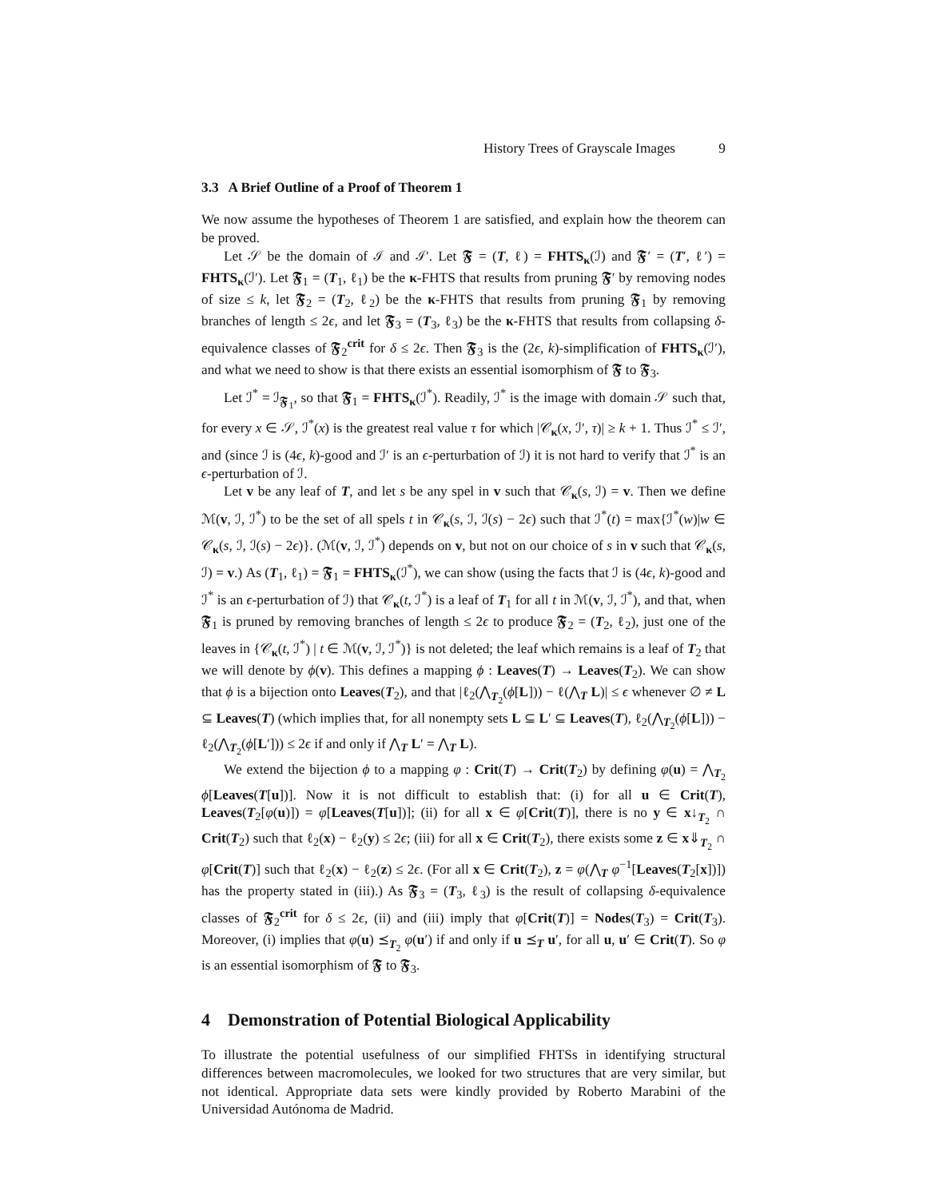History Trees of Grayscale Images 9
3.3 A Brief Outline of a Proof of Theorem 1
We now assume the hypotheses of Theorem 1 are satisfied, and explain how the theorem can be proved.
Let 𝒮 be the domain of ℐ and ℐ′. Let 𝕱 = (T, ℓ) = FHTS<sub>κ</sub>(ℐ) and 𝕱′ = (T′, ℓ′) = FHTS<sub>κ</sub>(ℐ′). Let 𝕱<sub>1</sub> = (T<sub>1</sub>, ℓ<sub>1</sub>) be the κ-FHTS that results from pruning 𝕱′ by removing nodes of size ≤ k, let 𝕱<sub>2</sub> = (T<sub>2</sub>, ℓ<sub>2</sub>) be the κ-FHTS that results from pruning 𝕱<sub>1</sub> by removing branches of length ≤ 2ϵ, and let 𝕱<sub>3</sub> = (T<sub>3</sub>, ℓ<sub>3</sub>) be the κ-FHTS that results from collapsing δ-equivalence classes of 𝕱<sub>2</sub><sup>crit</sup> for δ ≤ 2ϵ. Then 𝕱<sub>3</sub> is the (2ϵ, k)-simplification of FHTS<sub>κ</sub>(ℐ′), and what we need to show is that there exists an essential isomorphism of 𝕱 to 𝕱<sub>3</sub>.
Let ℐ<sup>*</sup> = ℐ<sub>𝕱<sub>1</sub></sub>, so that 𝕱<sub>1</sub> = FHTS<sub>κ</sub>(ℐ<sup>*</sup>). Readily, ℐ<sup>*</sup> is the image with domain 𝒮 such that, for every x ∈ 𝒮, ℐ<sup>*</sup>(x) is the greatest real value τ for which |𝒞<sub>κ</sub>(x, ℐ′, τ)| ≥ k + 1. Thus ℐ<sup>*</sup> ≤ ℐ′, and (since ℐ is (4ϵ, k)-good and ℐ′ is an ϵ-perturbation of ℐ) it is not hard to verify that ℐ<sup>*</sup> is an ϵ-perturbation of ℐ.
Let v be any leaf of T, and let s be any spel in v such that 𝒞<sub>κ</sub>(s, ℐ) = v. Then we define ℳ(v, ℐ, ℐ<sup>*</sup>) to be the set of all spels t in 𝒞<sub>κ</sub>(s, ℐ, ℐ(s) − 2ϵ) such that ℐ<sup>*</sup>(t) = max{ℐ<sup>*</sup>(w)|w ∈ 𝒞<sub>κ</sub>(s, ℐ, ℐ(s) − 2ϵ)}. (ℳ(v, ℐ, ℐ<sup>*</sup>) depends on v, but not on our choice of s in v such that 𝒞<sub>κ</sub>(s, ℐ) = v.) As (T<sub>1</sub>, ℓ<sub>1</sub>) = 𝕱<sub>1</sub> = FHTS<sub>κ</sub>(ℐ<sup>*</sup>), we can show (using the facts that ℐ is (4ϵ, k)-good and ℐ<sup>*</sup> is an ϵ-perturbation of ℐ) that 𝒞<sub>κ</sub>(t, ℐ<sup>*</sup>) is a leaf of T<sub>1</sub> for all t in ℳ(v, ℐ, ℐ<sup>*</sup>), and that, when 𝕱<sub>1</sub> is pruned by removing branches of length ≤ 2ϵ to produce 𝕱<sub>2</sub> = (T<sub>2</sub>, ℓ<sub>2</sub>), just one of the leaves in {𝒞<sub>κ</sub>(t, ℐ<sup>*</sup>) | t ∈ ℳ(v, ℐ, ℐ<sup>*</sup>)} is not deleted; the leaf which remains is a leaf of T<sub>2</sub> that we will denote by ϕ(v). This defines a mapping ϕ : Leaves(T) → Leaves(T<sub>2</sub>). We can show that ϕ is a bijection onto Leaves(T<sub>2</sub>), and that |ℓ<sub>2</sub>(⋀<sub>T<sub>2</sub></sub>(ϕ[L])) − ℓ(⋀<sub>T</sub> L)| ≤ ϵ whenever ∅ ≠ L ⊆ Leaves(T) (which implies that, for all nonempty sets L ⊆ L′ ⊆ Leaves(T), ℓ<sub>2</sub>(⋀<sub>T<sub>2</sub></sub>(ϕ[L])) − ℓ<sub>2</sub>(⋀<sub>T<sub>2</sub></sub>(ϕ[L′])) ≤ 2ϵ if and only if ⋀<sub>T</sub> L′ = ⋀<sub>T</sub> L).
We extend the bijection ϕ to a mapping φ : Crit(T) → Crit(T<sub>2</sub>) by defining φ(u) = ⋀<sub>T<sub>2</sub></sub> ϕ[Leaves(T[u])]. Now it is not difficult to establish that: (i) for all u ∈ Crit(T), Leaves(T<sub>2</sub>[φ(u)]) = φ[Leaves(T[u])]; (ii) for all x ∈ φ[Crit(T)], there is no y ∈ x↓<sub>T<sub>2</sub></sub> ∩ Crit(T<sub>2</sub>) such that ℓ<sub>2</sub>(x) − ℓ<sub>2</sub>(y) ≤ 2ϵ; (iii) for all x ∈ Crit(T<sub>2</sub>), there exists some z ∈ x⇓<sub>T<sub>2</sub></sub> ∩ φ[Crit(T)] such that ℓ<sub>2</sub>(x) − ℓ<sub>2</sub>(z) ≤ 2ϵ. (For all x ∈ Crit(T<sub>2</sub>), z = φ(⋀<sub>T</sub> φ<sup>−1</sup>[Leaves(T<sub>2</sub>[x])]) has the property stated in (iii).) As 𝕱<sub>3</sub> = (T<sub>3</sub>, ℓ<sub>3</sub>) is the result of collapsing δ-equivalence classes of 𝕱<sub>2</sub><sup>crit</sup> for δ ≤ 2ϵ, (ii) and (iii) imply that φ[Crit(T)] = Nodes(T<sub>3</sub>) = Crit(T<sub>3</sub>). Moreover, (i) implies that φ(u) ⪯<sub>T<sub>2</sub></sub> φ(u′) if and only if u ⪯<sub>T</sub> u′, for all u, u′ ∈ Crit(T). So φ is an essential isomorphism of 𝕱 to 𝕱<sub>3</sub>.
4 Demonstration of Potential Biological Applicability
To illustrate the potential usefulness of our simplified FHTSs in identifying structural differences between macromolecules, we looked for two structures that are very similar, but not identical. Appropriate data sets were kindly provided by Roberto Marabini of the Universidad Autónoma de Madrid.